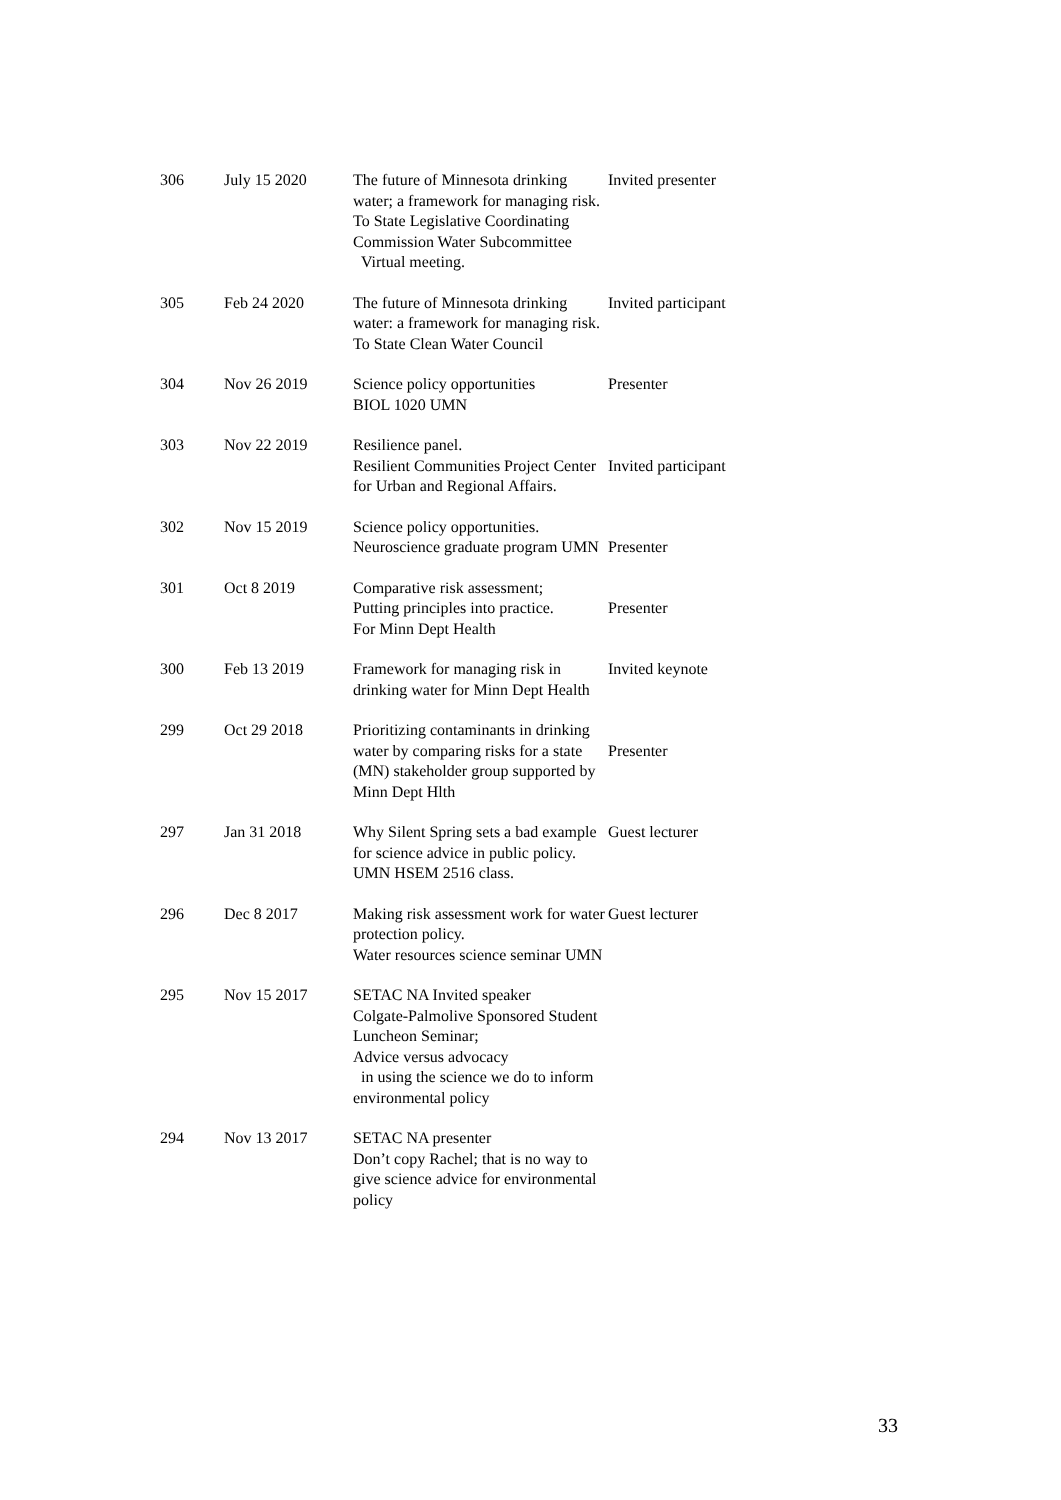| 306 | July 15 2020 | The future of Minnesota drinking water; a framework for managing risk. To State Legislative Coordinating Commission Water Subcommittee Virtual meeting. | Invited presenter |
| 305 | Feb 24 2020 | The future of Minnesota drinking water: a framework for managing risk. To State Clean Water Council | Invited participant |
| 304 | Nov 26 2019 | Science policy opportunities BIOL 1020 UMN | Presenter |
| 303 | Nov 22 2019 | Resilience panel. Resilient Communities Project Center for Urban and Regional Affairs. | Invited participant |
| 302 | Nov 15 2019 | Science policy opportunities. Neuroscience graduate program UMN | Presenter |
| 301 | Oct 8 2019 | Comparative risk assessment; Putting principles into practice. For Minn Dept Health | Presenter |
| 300 | Feb 13 2019 | Framework for managing risk in drinking water for Minn Dept Health | Invited keynote |
| 299 | Oct 29 2018 | Prioritizing contaminants in drinking water by comparing risks for a state (MN) stakeholder group supported by Minn Dept Hlth | Presenter |
| 297 | Jan 31 2018 | Why Silent Spring sets a bad example for science advice in public policy. UMN HSEM 2516 class. | Guest lecturer |
| 296 | Dec 8 2017 | Making risk assessment work for water protection policy. Water resources science seminar UMN | Guest lecturer |
| 295 | Nov 15 2017 | SETAC NA Invited speaker Colgate-Palmolive Sponsored Student Luncheon Seminar; Advice versus advocacy in using the science we do to inform environmental policy | |
| 294 | Nov 13 2017 | SETAC NA presenter Don’t copy Rachel; that is no way to give science advice for environmental policy | |
33